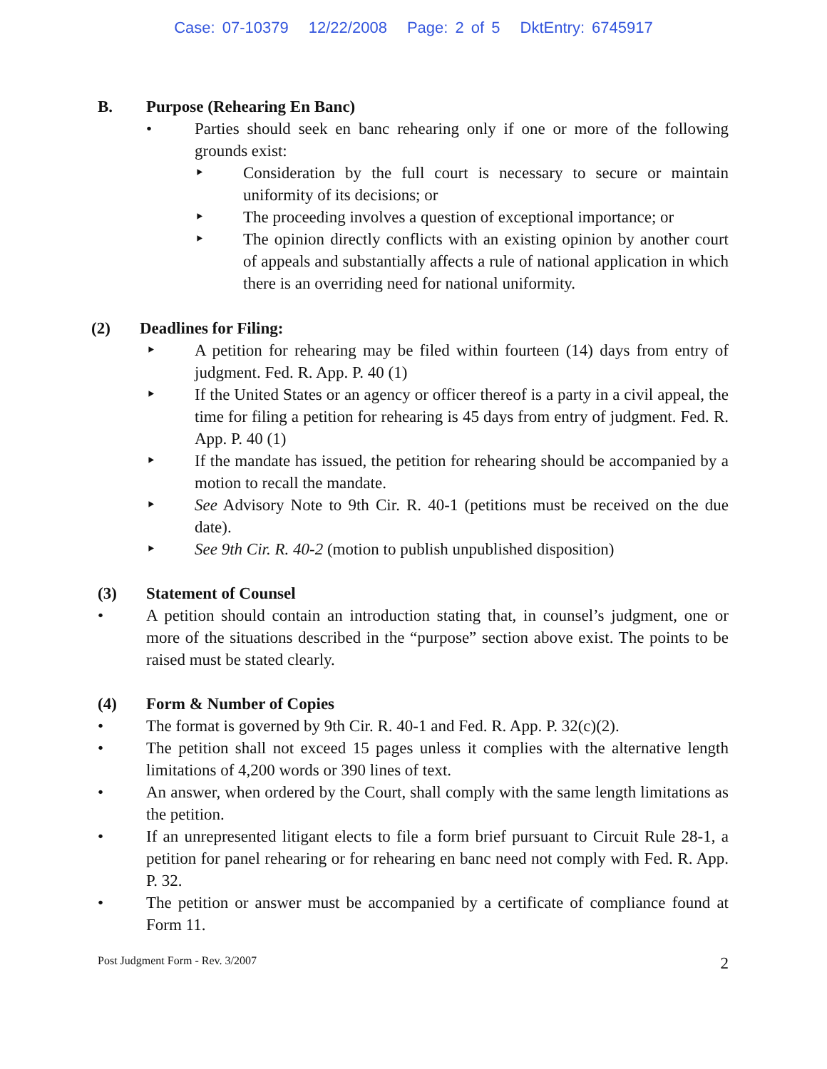Case: 07-10379 12/22/2008 Page: 2 of 5 DktEntry: 6745917
B. Purpose (Rehearing En Banc)
• Parties should seek en banc rehearing only if one or more of the following grounds exist:
‣ Consideration by the full court is necessary to secure or maintain uniformity of its decisions; or
‣ The proceeding involves a question of exceptional importance; or
‣ The opinion directly conflicts with an existing opinion by another court of appeals and substantially affects a rule of national application in which there is an overriding need for national uniformity.
(2) Deadlines for Filing:
‣ A petition for rehearing may be filed within fourteen (14) days from entry of judgment. Fed. R. App. P. 40 (1)
‣ If the United States or an agency or officer thereof is a party in a civil appeal, the time for filing a petition for rehearing is 45 days from entry of judgment. Fed. R. App. P. 40 (1)
‣ If the mandate has issued, the petition for rehearing should be accompanied by a motion to recall the mandate.
‣ See Advisory Note to 9th Cir. R. 40-1 (petitions must be received on the due date).
‣ See 9th Cir. R. 40-2 (motion to publish unpublished disposition)
(3) Statement of Counsel
• A petition should contain an introduction stating that, in counsel’s judgment, one or more of the situations described in the “purpose” section above exist. The points to be raised must be stated clearly.
(4) Form & Number of Copies
• The format is governed by 9th Cir. R. 40-1 and Fed. R. App. P. 32(c)(2).
• The petition shall not exceed 15 pages unless it complies with the alternative length limitations of 4,200 words or 390 lines of text.
• An answer, when ordered by the Court, shall comply with the same length limitations as the petition.
• If an unrepresented litigant elects to file a form brief pursuant to Circuit Rule 28-1, a petition for panel rehearing or for rehearing en banc need not comply with Fed. R. App. P. 32.
• The petition or answer must be accompanied by a certificate of compliance found at Form 11.
Post Judgment Form - Rev. 3/2007 2